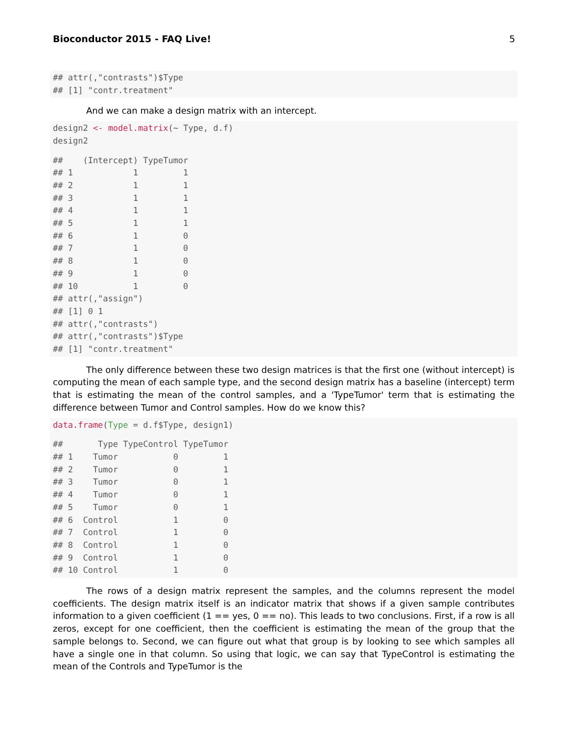Bioconductor 2015 - FAQ Live! 5
## attr(,"contrasts")$Type
## [1] "contr.treatment"
And we can make a design matrix with an intercept.
design2 <- model.matrix(~ Type, d.f)
design2
##    (Intercept) TypeTumor
## 1            1         1
## 2            1         1
## 3            1         1
## 4            1         1
## 5            1         1
## 6            1         0
## 7            1         0
## 8            1         0
## 9            1         0
## 10           1         0
## attr(,"assign")
## [1] 0 1
## attr(,"contrasts")
## attr(,"contrasts")$Type
## [1] "contr.treatment"
The only difference between these two design matrices is that the first one (without intercept) is computing the mean of each sample type, and the second design matrix has a baseline (intercept) term that is estimating the mean of the control samples, and a 'TypeTumor' term that is estimating the difference between Tumor and Control samples. How do we know this?
data.frame(Type = d.f$Type, design1)
##       Type TypeControl TypeTumor
## 1    Tumor           0         1
## 2    Tumor           0         1
## 3    Tumor           0         1
## 4    Tumor           0         1
## 5    Tumor           0         1
## 6  Control           1         0
## 7  Control           1         0
## 8  Control           1         0
## 9  Control           1         0
## 10 Control           1         0
The rows of a design matrix represent the samples, and the columns represent the model coefficients. The design matrix itself is an indicator matrix that shows if a given sample contributes information to a given coefficient (1 == yes, 0 == no). This leads to two conclusions. First, if a row is all zeros, except for one coefficient, then the coefficient is estimating the mean of the group that the sample belongs to. Second, we can figure out what that group is by looking to see which samples all have a single one in that column. So using that logic, we can say that TypeControl is estimating the mean of the Controls and TypeTumor is the